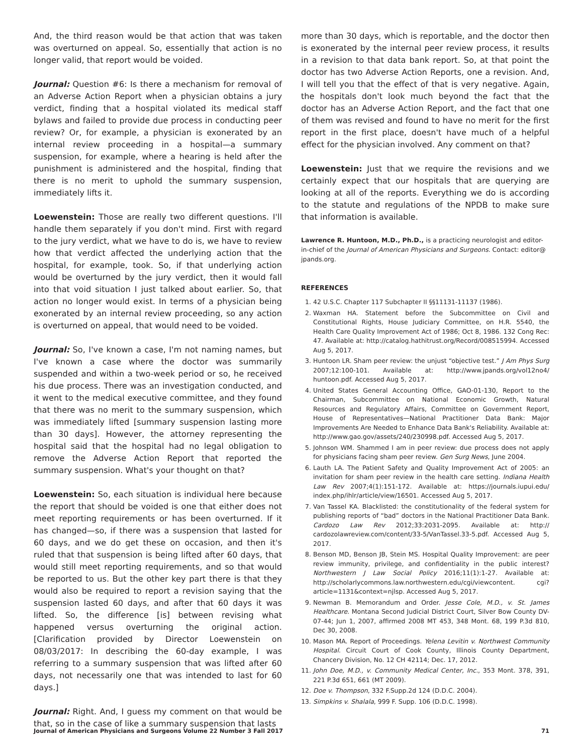And, the third reason would be that action that was taken was overturned on appeal. So, essentially that action is no longer valid, that report would be voided.
Journal: Question #6: Is there a mechanism for removal of an Adverse Action Report when a physician obtains a jury verdict, finding that a hospital violated its medical staff bylaws and failed to provide due process in conducting peer review? Or, for example, a physician is exonerated by an internal review proceeding in a hospital—a summary suspension, for example, where a hearing is held after the punishment is administered and the hospital, finding that there is no merit to uphold the summary suspension, immediately lifts it.
Loewenstein: Those are really two different questions. I'll handle them separately if you don't mind. First with regard to the jury verdict, what we have to do is, we have to review how that verdict affected the underlying action that the hospital, for example, took. So, if that underlying action would be overturned by the jury verdict, then it would fall into that void situation I just talked about earlier. So, that action no longer would exist. In terms of a physician being exonerated by an internal review proceeding, so any action is overturned on appeal, that would need to be voided.
Journal: So, I've known a case, I'm not naming names, but I've known a case where the doctor was summarily suspended and within a two-week period or so, he received his due process. There was an investigation conducted, and it went to the medical executive committee, and they found that there was no merit to the summary suspension, which was immediately lifted [summary suspension lasting more than 30 days]. However, the attorney representing the hospital said that the hospital had no legal obligation to remove the Adverse Action Report that reported the summary suspension. What's your thought on that?
Loewenstein: So, each situation is individual here because the report that should be voided is one that either does not meet reporting requirements or has been overturned. If it has changed—so, if there was a suspension that lasted for 60 days, and we do get these on occasion, and then it's ruled that that suspension is being lifted after 60 days, that would still meet reporting requirements, and so that would be reported to us. But the other key part there is that they would also be required to report a revision saying that the suspension lasted 60 days, and after that 60 days it was lifted. So, the difference [is] between revising what happened versus overturning the original action. [Clarification provided by Director Loewenstein on 08/03/2017: In describing the 60-day example, I was referring to a summary suspension that was lifted after 60 days, not necessarily one that was intended to last for 60 days.]
Journal: Right. And, I guess my comment on that would be that, so in the case of like a summary suspension that lasts
more than 30 days, which is reportable, and the doctor then is exonerated by the internal peer review process, it results in a revision to that data bank report. So, at that point the doctor has two Adverse Action Reports, one a revision. And, I will tell you that the effect of that is very negative. Again, the hospitals don't look much beyond the fact that the doctor has an Adverse Action Report, and the fact that one of them was revised and found to have no merit for the first report in the first place, doesn't have much of a helpful effect for the physician involved. Any comment on that?
Loewenstein: Just that we require the revisions and we certainly expect that our hospitals that are querying are looking at all of the reports. Everything we do is according to the statute and regulations of the NPDB to make sure that information is available.
Lawrence R. Huntoon, M.D., Ph.D., is a practicing neurologist and editor-in-chief of the Journal of American Physicians and Surgeons. Contact: editor@ jpands.org.
REFERENCES
1. 42 U.S.C. Chapter 117 Subchapter II §§11131-11137 (1986).
2. Waxman HA. Statement before the Subcommittee on Civil and Constitutional Rights, House Judiciary Committee, on H.R. 5540, the Health Care Quality Improvement Act of 1986; Oct 8, 1986. 132 Cong Rec: 47. Available at: http://catalog.hathitrust.org/Record/008515994. Accessed Aug 5, 2017.
3. Huntoon LR. Sham peer review: the unjust “objective test.” J Am Phys Surg 2007;12:100-101. Available at: http://www.jpands.org/vol12no4/ huntoon.pdf. Accessed Aug 5, 2017.
4. United States General Accounting Office, GAO-01-130, Report to the Chairman, Subcommittee on National Economic Growth, Natural Resources and Regulatory Affairs, Committee on Government Report, House of Representatives—National Practitioner Data Bank: Major Improvements Are Needed to Enhance Data Bank's Reliability. Available at: http://www.gao.gov/assets/240/230998.pdf. Accessed Aug 5, 2017.
5. Johnson WM. Shammed I am in peer review: due process does not apply for physicians facing sham peer review. Gen Surg News, June 2004.
6. Lauth LA. The Patient Safety and Quality Improvement Act of 2005: an invitation for sham peer review in the health care setting. Indiana Health Law Rev 2007;4(1):151-172. Available at: https://journals.iupui.edu/ index.php/ihlr/article/view/16501. Accessed Aug 5, 2017.
7. Van Tassel KA. Blacklisted: the constitutionality of the federal system for publishing reports of “bad” doctors in the National Practitioner Data Bank. Cardozo Law Rev 2012;33:2031-2095. Available at: http:// cardozolawreview.com/content/33-5/VanTassel.33-5.pdf. Accessed Aug 5, 2017.
8. Benson MD, Benson JB, Stein MS. Hospital Quality Improvement: are peer review immunity, privilege, and confidentiality in the public interest? Northwestern J Law Social Policy 2016;11(1):1-27. Available at: http://scholarlycommons.law.northwestern.edu/cgi/viewcontent. cgi?article=1131&context=njlsp. Accessed Aug 5, 2017.
9. Newman B. Memorandum and Order. Jesse Cole, M.D., v. St. James Healthcare. Montana Second Judicial District Court, Silver Bow County DV-07-44; Jun 1, 2007, affirmed 2008 MT 453, 348 Mont. 68, 199 P.3d 810, Dec 30, 2008.
10. Mason MA. Report of Proceedings. Yelena Levitin v. Northwest Community Hospital. Circuit Court of Cook County, Illinois County Department, Chancery Division, No. 12 CH 42114; Dec. 17, 2012.
11. John Doe, M.D., v. Community Medical Center, Inc., 353 Mont. 378, 391, 221 P.3d 651, 661 (MT 2009).
12. Doe v. Thompson, 332 F.Supp.2d 124 (D.D.C. 2004).
13. Simpkins v. Shalala, 999 F. Supp. 106 (D.D.C. 1998).
Journal of American Physicians and Surgeons Volume 22 Number 3 Fall 2017 71